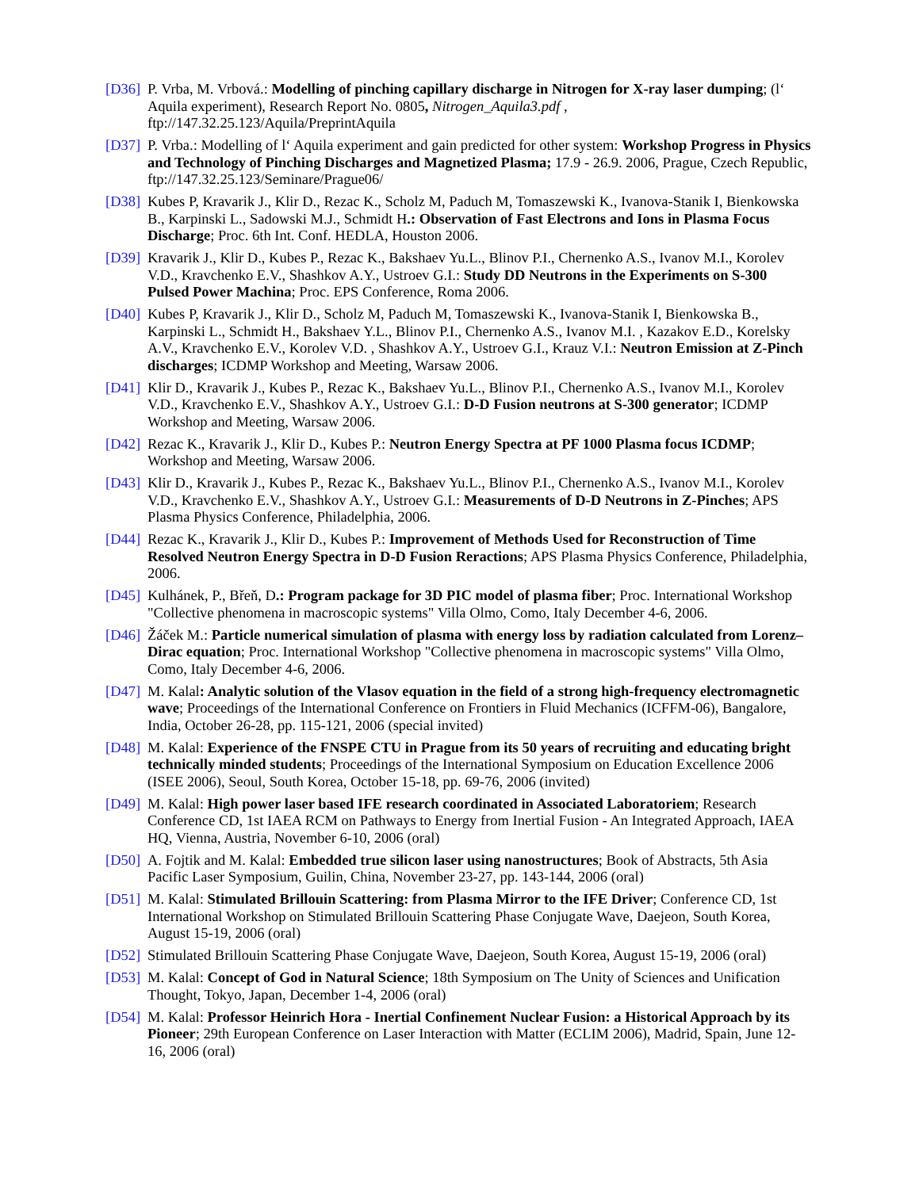[D36]
P. Vrba, M. Vrbová.: Modelling of pinching capillary discharge in Nitrogen for X-ray laser dumping; (l‘ Aquila experiment), Research Report No. 0805, Nitrogen_Aquila3.pdf , ftp://147.32.25.123/Aquila/PreprintAquila
[D37]
P. Vrba.: Modelling of l‘ Aquila experiment and gain predicted for other system: Workshop Progress in Physics and Technology of Pinching Discharges and Magnetized Plasma; 17.9 - 26.9. 2006, Prague, Czech Republic, ftp://147.32.25.123/Seminare/Prague06/
[D38]
Kubes P, Kravarik J., Klir D., Rezac K., Scholz M, Paduch M, Tomaszewski K., Ivanova-Stanik I, Bienkowska B., Karpinski L., Sadowski M.J., Schmidt H.: Observation of Fast Electrons and Ions in Plasma Focus Discharge; Proc. 6th Int. Conf. HEDLA, Houston 2006.
[D39]
Kravarik J., Klir D., Kubes P., Rezac K., Bakshaev Yu.L., Blinov P.I., Chernenko A.S., Ivanov M.I., Korolev V.D., Kravchenko E.V., Shashkov A.Y., Ustroev G.I.: Study DD Neutrons in the Experiments on S-300 Pulsed Power Machina; Proc. EPS Conference, Roma 2006.
[D40]
Kubes P, Kravarik J., Klir D., Scholz M, Paduch M, Tomaszewski K., Ivanova-Stanik I, Bienkowska B., Karpinski L., Schmidt H., Bakshaev Y.L., Blinov P.I., Chernenko A.S., Ivanov M.I. , Kazakov E.D., Korelsky A.V., Kravchenko E.V., Korolev V.D. , Shashkov A.Y., Ustroev G.I., Krauz V.I.: Neutron Emission at Z-Pinch discharges; ICDMP Workshop and Meeting, Warsaw 2006.
[D41]
Klir D., Kravarik J., Kubes P., Rezac K., Bakshaev Yu.L., Blinov P.I., Chernenko A.S., Ivanov M.I., Korolev V.D., Kravchenko E.V., Shashkov A.Y., Ustroev G.I.: D-D Fusion neutrons at S-300 generator; ICDMP Workshop and Meeting, Warsaw 2006.
[D42]
Rezac K., Kravarik J., Klir D., Kubes P.: Neutron Energy Spectra at PF 1000 Plasma focus ICDMP; Workshop and Meeting, Warsaw 2006.
[D43]
Klir D., Kravarik J., Kubes P., Rezac K., Bakshaev Yu.L., Blinov P.I., Chernenko A.S., Ivanov M.I., Korolev V.D., Kravchenko E.V., Shashkov A.Y., Ustroev G.I.: Measurements of D-D Neutrons in Z-Pinches; APS Plasma Physics Conference, Philadelphia, 2006.
[D44]
Rezac K., Kravarik J., Klir D., Kubes P.: Improvement of Methods Used for Reconstruction of Time Resolved Neutron Energy Spectra in D-D Fusion Reractions; APS Plasma Physics Conference, Philadelphia, 2006.
[D45]
Kulhánek, P., Břeň, D.: Program package for 3D PIC model of plasma fiber; Proc. International Workshop "Collective phenomena in macroscopic systems" Villa Olmo, Como, Italy December 4-6, 2006.
[D46]
Žáček M.: Particle numerical simulation of plasma with energy loss by radiation calculated from Lorenz–Dirac equation; Proc. International Workshop "Collective phenomena in macroscopic systems" Villa Olmo, Como, Italy December 4-6, 2006.
[D47]
M. Kalal: Analytic solution of the Vlasov equation in the field of a strong high-frequency electromagnetic wave; Proceedings of the International Conference on Frontiers in Fluid Mechanics (ICFFM-06), Bangalore, India, October 26-28, pp. 115-121, 2006 (special invited)
[D48]
M. Kalal: Experience of the FNSPE CTU in Prague from its 50 years of recruiting and educating bright technically minded students; Proceedings of the International Symposium on Education Excellence 2006 (ISEE 2006), Seoul, South Korea, October 15-18, pp. 69-76, 2006 (invited)
[D49]
M. Kalal: High power laser based IFE research coordinated in Associated Laboratoriem; Research Conference CD, 1st IAEA RCM on Pathways to Energy from Inertial Fusion - An Integrated Approach, IAEA HQ, Vienna, Austria, November 6-10, 2006 (oral)
[D50]
A. Fojtik and M. Kalal: Embedded true silicon laser using nanostructures; Book of Abstracts, 5th Asia Pacific Laser Symposium, Guilin, China, November 23-27, pp. 143-144, 2006 (oral)
[D51]
M. Kalal: Stimulated Brillouin Scattering: from Plasma Mirror to the IFE Driver; Conference CD, 1st International Workshop on Stimulated Brillouin Scattering Phase Conjugate Wave, Daejeon, South Korea, August 15-19, 2006 (oral)
[D52]
Stimulated Brillouin Scattering Phase Conjugate Wave, Daejeon, South Korea, August 15-19, 2006 (oral)
[D53]
M. Kalal: Concept of God in Natural Science; 18th Symposium on The Unity of Sciences and Unification Thought, Tokyo, Japan, December 1-4, 2006 (oral)
[D54]
M. Kalal: Professor Heinrich Hora - Inertial Confinement Nuclear Fusion: a Historical Approach by its Pioneer; 29th European Conference on Laser Interaction with Matter (ECLIM 2006), Madrid, Spain, June 12-16, 2006 (oral)